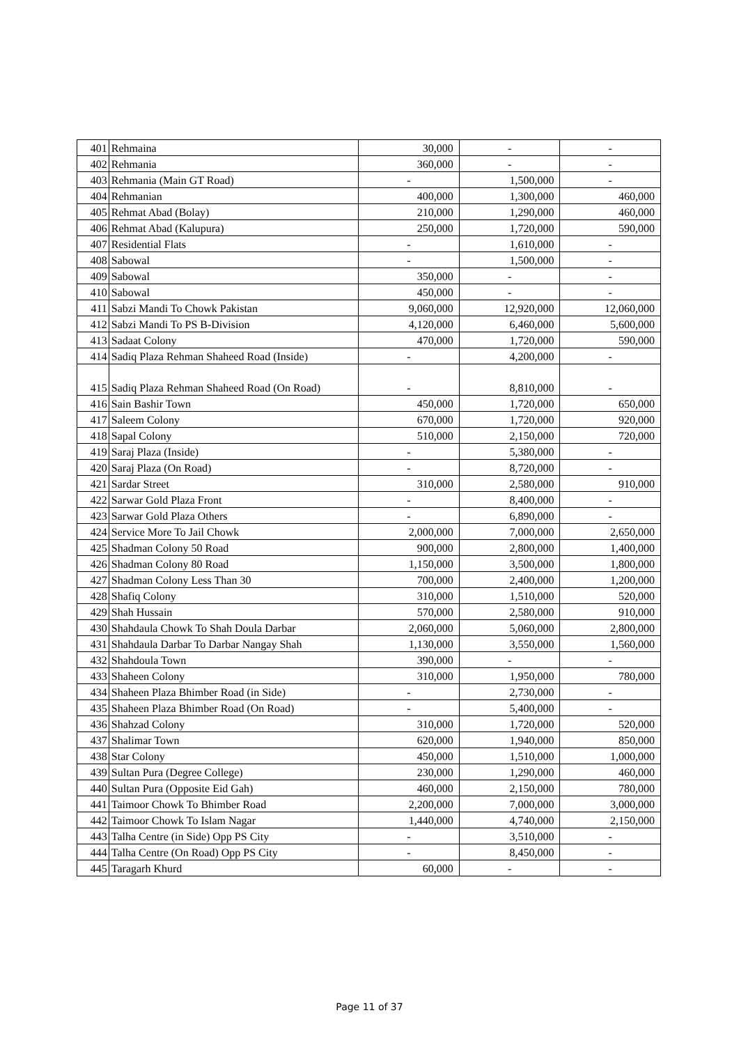| 401 | Rehmaina | 30,000 | - | - |
| 402 | Rehmania | 360,000 | - | - |
| 403 | Rehmania (Main GT Road) | - | 1,500,000 | - |
| 404 | Rehmanian | 400,000 | 1,300,000 | 460,000 |
| 405 | Rehmat Abad (Bolay) | 210,000 | 1,290,000 | 460,000 |
| 406 | Rehmat Abad (Kalupura) | 250,000 | 1,720,000 | 590,000 |
| 407 | Residential Flats | - | 1,610,000 | - |
| 408 | Sabowal | - | 1,500,000 | - |
| 409 | Sabowal | 350,000 | - | - |
| 410 | Sabowal | 450,000 | - | - |
| 411 | Sabzi Mandi To Chowk Pakistan | 9,060,000 | 12,920,000 | 12,060,000 |
| 412 | Sabzi Mandi To PS B-Division | 4,120,000 | 6,460,000 | 5,600,000 |
| 413 | Sadaat Colony | 470,000 | 1,720,000 | 590,000 |
| 414 | Sadiq Plaza Rehman Shaheed Road (Inside) | - | 4,200,000 | - |
| 415 | Sadiq Plaza Rehman Shaheed Road (On Road) | - | 8,810,000 | - |
| 416 | Sain Bashir Town | 450,000 | 1,720,000 | 650,000 |
| 417 | Saleem Colony | 670,000 | 1,720,000 | 920,000 |
| 418 | Sapal Colony | 510,000 | 2,150,000 | 720,000 |
| 419 | Saraj Plaza (Inside) | - | 5,380,000 | - |
| 420 | Saraj Plaza (On Road) | - | 8,720,000 | - |
| 421 | Sardar Street | 310,000 | 2,580,000 | 910,000 |
| 422 | Sarwar Gold Plaza Front | - | 8,400,000 | - |
| 423 | Sarwar Gold Plaza Others | - | 6,890,000 | - |
| 424 | Service More To Jail Chowk | 2,000,000 | 7,000,000 | 2,650,000 |
| 425 | Shadman Colony 50 Road | 900,000 | 2,800,000 | 1,400,000 |
| 426 | Shadman Colony 80 Road | 1,150,000 | 3,500,000 | 1,800,000 |
| 427 | Shadman Colony Less Than 30 | 700,000 | 2,400,000 | 1,200,000 |
| 428 | Shafiq Colony | 310,000 | 1,510,000 | 520,000 |
| 429 | Shah Hussain | 570,000 | 2,580,000 | 910,000 |
| 430 | Shahdaula Chowk To Shah Doula Darbar | 2,060,000 | 5,060,000 | 2,800,000 |
| 431 | Shahdaula Darbar To Darbar Nangay Shah | 1,130,000 | 3,550,000 | 1,560,000 |
| 432 | Shahdoula Town | 390,000 | - | - |
| 433 | Shaheen Colony | 310,000 | 1,950,000 | 780,000 |
| 434 | Shaheen Plaza Bhimber Road (in Side) | - | 2,730,000 | - |
| 435 | Shaheen Plaza Bhimber Road (On Road) | - | 5,400,000 | - |
| 436 | Shahzad Colony | 310,000 | 1,720,000 | 520,000 |
| 437 | Shalimar Town | 620,000 | 1,940,000 | 850,000 |
| 438 | Star Colony | 450,000 | 1,510,000 | 1,000,000 |
| 439 | Sultan Pura (Degree College) | 230,000 | 1,290,000 | 460,000 |
| 440 | Sultan Pura (Opposite Eid Gah) | 460,000 | 2,150,000 | 780,000 |
| 441 | Taimoor Chowk To Bhimber Road | 2,200,000 | 7,000,000 | 3,000,000 |
| 442 | Taimoor Chowk To Islam Nagar | 1,440,000 | 4,740,000 | 2,150,000 |
| 443 | Talha Centre (in Side) Opp PS City | - | 3,510,000 | - |
| 444 | Talha Centre (On Road) Opp PS City | - | 8,450,000 | - |
| 445 | Taragarh Khurd | 60,000 | - | - |
Page 11 of 37